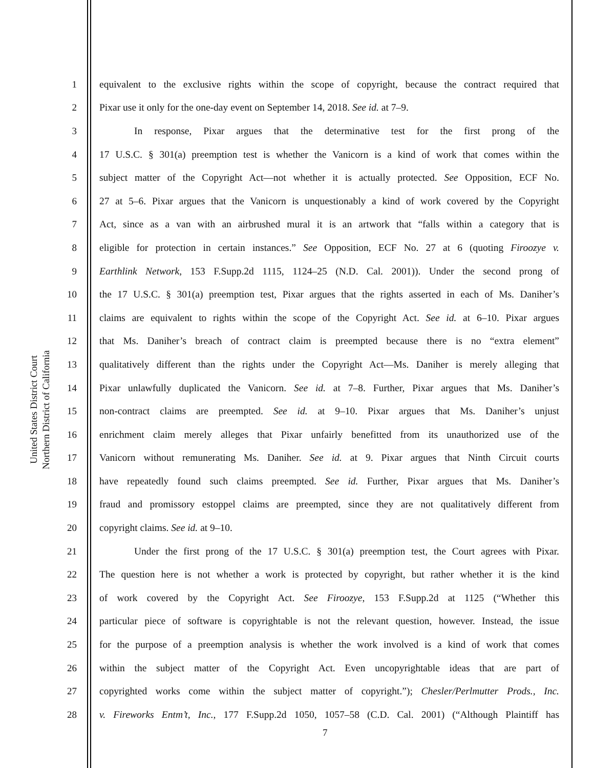United States District Court
Northern District of California
1 equivalent to the exclusive rights within the scope of copyright, because the contract required that
2 Pixar use it only for the one-day event on September 14, 2018. See id. at 7–9.
3 In response, Pixar argues that the determinative test for the first prong of the
4 17 U.S.C. § 301(a) preemption test is whether the Vanicorn is a kind of work that comes within the
5 subject matter of the Copyright Act—not whether it is actually protected. See Opposition, ECF No.
6 27 at 5–6. Pixar argues that the Vanicorn is unquestionably a kind of work covered by the Copyright
7 Act, since as a van with an airbrushed mural it is an artwork that “falls within a category that is
8 eligible for protection in certain instances.” See Opposition, ECF No. 27 at 6 (quoting Firoozye v.
9 Earthlink Network, 153 F.Supp.2d 1115, 1124–25 (N.D. Cal. 2001)). Under the second prong of
10 the 17 U.S.C. § 301(a) preemption test, Pixar argues that the rights asserted in each of Ms. Daniher’s
11 claims are equivalent to rights within the scope of the Copyright Act. See id. at 6–10. Pixar argues
12 that Ms. Daniher’s breach of contract claim is preempted because there is no “extra element”
13 qualitatively different than the rights under the Copyright Act—Ms. Daniher is merely alleging that
14 Pixar unlawfully duplicated the Vanicorn. See id. at 7–8. Further, Pixar argues that Ms. Daniher’s
15 non-contract claims are preempted. See id. at 9–10. Pixar argues that Ms. Daniher’s unjust
16 enrichment claim merely alleges that Pixar unfairly benefitted from its unauthorized use of the
17 Vanicorn without remunerating Ms. Daniher. See id. at 9. Pixar argues that Ninth Circuit courts
18 have repeatedly found such claims preempted. See id. Further, Pixar argues that Ms. Daniher’s
19 fraud and promissory estoppel claims are preempted, since they are not qualitatively different from
20 copyright claims. See id. at 9–10.
21 Under the first prong of the 17 U.S.C. § 301(a) preemption test, the Court agrees with Pixar.
22 The question here is not whether a work is protected by copyright, but rather whether it is the kind
23 of work covered by the Copyright Act. See Firoozye, 153 F.Supp.2d at 1125 (“Whether this
24 particular piece of software is copyrightable is not the relevant question, however. Instead, the issue
25 for the purpose of a preemption analysis is whether the work involved is a kind of work that comes
26 within the subject matter of the Copyright Act. Even uncopyrightable ideas that are part of
27 copyrighted works come within the subject matter of copyright.”); Chesler/Perlmutter Prods., Inc.
28 v. Fireworks Entm’t, Inc., 177 F.Supp.2d 1050, 1057–58 (C.D. Cal. 2001) (“Although Plaintiff has
7